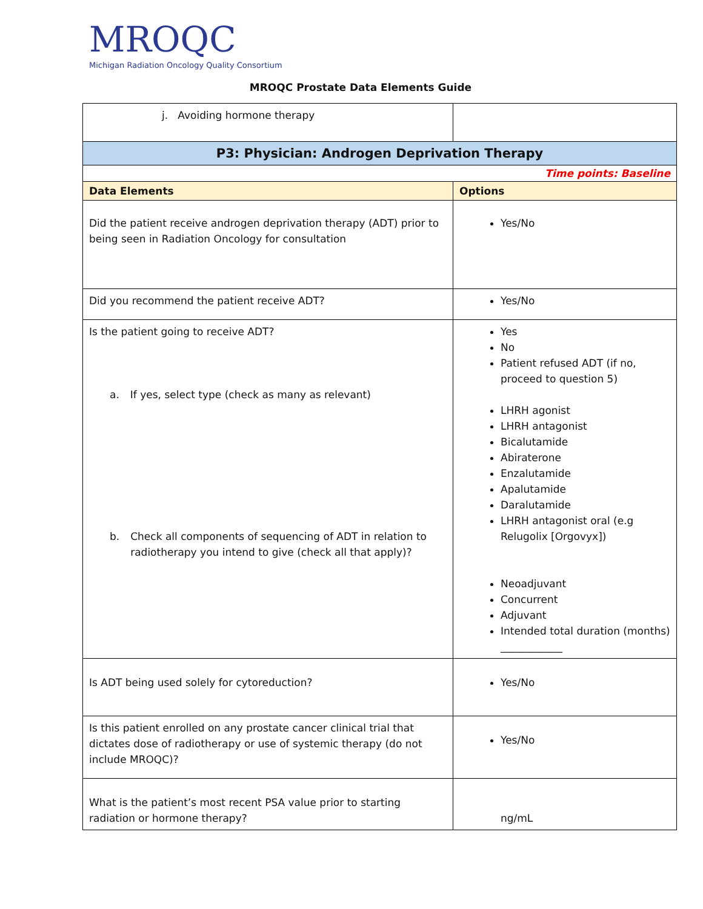MROQC
Michigan Radiation Oncology Quality Consortium
MROQC Prostate Data Elements Guide
| j. Avoiding hormone therapy | |
| P3: Physician: Androgen Deprivation Therapy | |
| Time points: Baseline | |
| Data Elements | Options |
| Did the patient receive androgen deprivation therapy (ADT) prior to being seen in Radiation Oncology for consultation | Yes/No |
| Did you recommend the patient receive ADT? | Yes/No |
| Is the patient going to receive ADT? a. If yes, select type (check as many as relevant) b. Check all components of sequencing of ADT in relation to radiotherapy you intend to give (check all that apply)? | Yes No Patient refused ADT (if no, proceed to question 5) LHRH agonist LHRH antagonist Bicalutamide Abiraterone Enzalutamide Apalutamide Daralutamide LHRH antagonist oral (e.g Relugolix [Orgovyx]) Neoadjuvant Concurrent Adjuvant Intended total duration (months) ____________ |
| Is ADT being used solely for cytoreduction? | Yes/No |
| Is this patient enrolled on any prostate cancer clinical trial that dictates dose of radiotherapy or use of systemic therapy (do not include MROQC)? | Yes/No |
| What is the patient’s most recent PSA value prior to starting radiation or hormone therapy? | ng/mL |